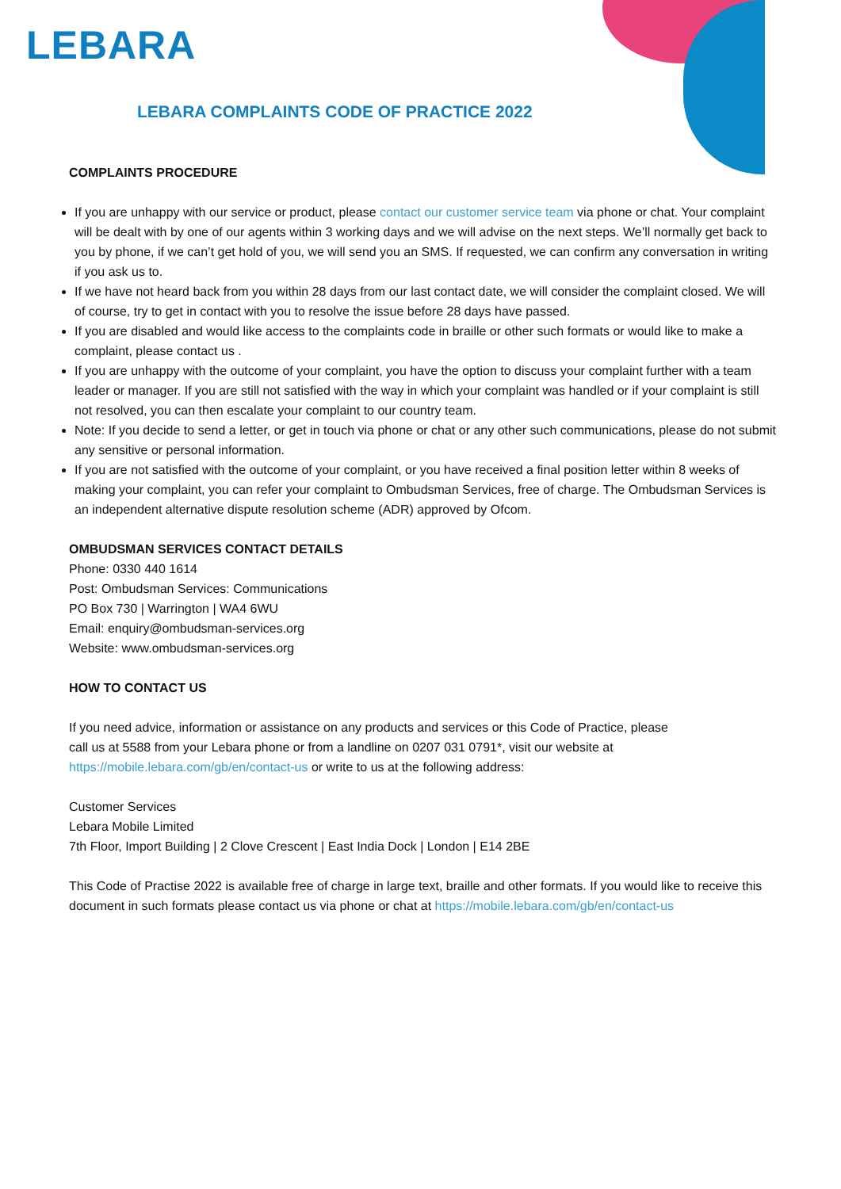LEBARA
LEBARA COMPLAINTS CODE OF PRACTICE 2022
COMPLAINTS PROCEDURE
If you are unhappy with our service or product, please contact our customer service team via phone or chat. Your complaint will be dealt with by one of our agents within 3 working days and we will advise on the next steps. We’ll normally get back to you by phone, if we can’t get hold of you, we will send you an SMS. If requested, we can confirm any conversation in writing if you ask us to.
If we have not heard back from you within 28 days from our last contact date, we will consider the complaint closed. We will of course, try to get in contact with you to resolve the issue before 28 days have passed.
If you are disabled and would like access to the complaints code in braille or other such formats or would like to make a complaint, please contact us .
If you are unhappy with the outcome of your complaint, you have the option to discuss your complaint further with a team leader or manager. If you are still not satisfied with the way in which your complaint was handled or if your complaint is still not resolved, you can then escalate your complaint to our country team.
Note: If you decide to send a letter, or get in touch via phone or chat or any other such communications, please do not submit any sensitive or personal information.
If you are not satisfied with the outcome of your complaint, or you have received a final position letter within 8 weeks of making your complaint, you can refer your complaint to Ombudsman Services, free of charge. The Ombudsman Services is an independent alternative dispute resolution scheme (ADR) approved by Ofcom.
OMBUDSMAN SERVICES CONTACT DETAILS
Phone: 0330 440 1614
Post: Ombudsman Services: Communications
PO Box 730 | Warrington | WA4 6WU
Email: enquiry@ombudsman-services.org
Website: www.ombudsman-services.org
HOW TO CONTACT US
If you need advice, information or assistance on any products and services or this Code of Practice, please
call us at 5588 from your Lebara phone or from a landline on 0207 031 0791*, visit our website at
https://mobile.lebara.com/gb/en/contact-us or write to us at the following address:
Customer Services
Lebara Mobile Limited
7th Floor, Import Building | 2 Clove Crescent | East India Dock | London | E14 2BE
This Code of Practise 2022 is available free of charge in large text, braille and other formats. If you would like to receive this document in such formats please contact us via phone or chat at https://mobile.lebara.com/gb/en/contact-us